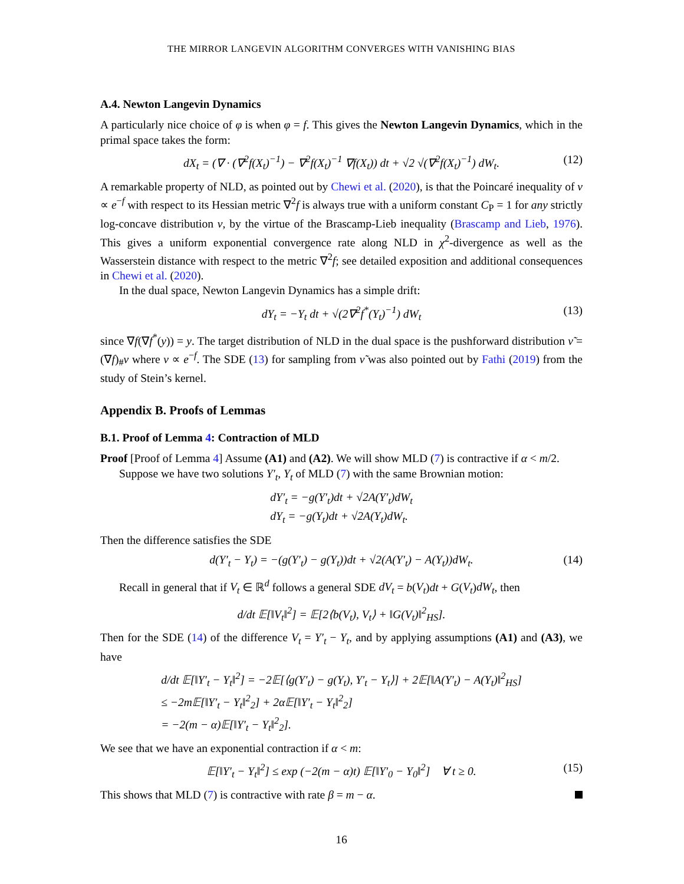THE MIRROR LANGEVIN ALGORITHM CONVERGES WITH VANISHING BIAS
A.4. Newton Langevin Dynamics
A particularly nice choice of φ is when φ = f. This gives the Newton Langevin Dynamics, which in the primal space takes the form:
dX<sub>t</sub> = (∇ · (∇<sup>2</sup>f(X<sub>t</sub>)<sup>−1</sup>) − ∇<sup>2</sup>f(X<sub>t</sub>)<sup>−1</sup> ∇f(X<sub>t</sub>)) dt + √2 √(∇<sup>2</sup>f(X<sub>t</sub>)<sup>−1</sup>) dW<sub>t</sub>. (12)
A remarkable property of NLD, as pointed out by Chewi et al. (2020), is that the Poincaré inequality of ν ∝ e<sup>−f</sup> with respect to its Hessian metric ∇<sup>2</sup>f is always true with a uniform constant C<sub>P</sub> = 1 for any strictly log-concave distribution ν, by the virtue of the Brascamp-Lieb inequality (Brascamp and Lieb, 1976). This gives a uniform exponential convergence rate along NLD in χ<sup>2</sup>-divergence as well as the Wasserstein distance with respect to the metric ∇<sup>2</sup>f; see detailed exposition and additional consequences in Chewi et al. (2020).
In the dual space, Newton Langevin Dynamics has a simple drift:
dY<sub>t</sub> = −Y<sub>t</sub> dt + √(2∇<sup>2</sup>f<sup>*</sup>(Y<sub>t</sub>)<sup>−1</sup>) dW<sub>t</sub> (13)
since ∇f(∇f<sup>*</sup>(y)) = y. The target distribution of NLD in the dual space is the pushforward distribution ν̃ = (∇f)<sub>#</sub>ν where ν ∝ e<sup>−f</sup>. The SDE (13) for sampling from ν̃ was also pointed out by Fathi (2019) from the study of Stein’s kernel.
Appendix B. Proofs of Lemmas
B.1. Proof of Lemma 4: Contraction of MLD
Proof [Proof of Lemma 4] Assume (A1) and (A2). We will show MLD (7) is contractive if α < m/2.
Suppose we have two solutions Y′<sub>t</sub>, Y<sub>t</sub> of MLD (7) with the same Brownian motion:
dY′<sub>t</sub> = −g(Y′<sub>t</sub>)dt + √2A(Y′<sub>t</sub>)dW<sub>t</sub>
dY<sub>t</sub> = −g(Y<sub>t</sub>)dt + √2A(Y<sub>t</sub>)dW<sub>t</sub>.
Then the difference satisfies the SDE
d(Y′<sub>t</sub> − Y<sub>t</sub>) = −(g(Y′<sub>t</sub>) − g(Y<sub>t</sub>))dt + √2(A(Y′<sub>t</sub>) − A(Y<sub>t</sub>))dW<sub>t</sub>. (14)
Recall in general that if V<sub>t</sub> ∈ ℝ<sup>d</sup> follows a general SDE dV<sub>t</sub> = b(V<sub>t</sub>)dt + G(V<sub>t</sub>)dW<sub>t</sub>, then
d/dt 𝔼[‖V<sub>t</sub>‖<sup>2</sup>] = 𝔼[2⟨b(V<sub>t</sub>), V<sub>t</sub>⟩ + ‖G(V<sub>t</sub>)‖<sup>2</sup><sub>HS</sub>].
Then for the SDE (14) of the difference V<sub>t</sub> = Y′<sub>t</sub> − Y<sub>t</sub>, and by applying assumptions (A1) and (A3), we have
d/dt 𝔼[‖Y′<sub>t</sub> − Y<sub>t</sub>‖<sup>2</sup>] = −2𝔼[⟨g(Y′<sub>t</sub>) − g(Y<sub>t</sub>), Y′<sub>t</sub> − Y<sub>t</sub>⟩] + 2𝔼[‖A(Y′<sub>t</sub>) − A(Y<sub>t</sub>)‖<sup>2</sup><sub>HS</sub>]
≤ −2m𝔼[‖Y′<sub>t</sub> − Y<sub>t</sub>‖<sup>2</sup><sub>2</sub>] + 2α𝔼[‖Y′<sub>t</sub> − Y<sub>t</sub>‖<sup>2</sup><sub>2</sub>]
= −2(m − α)𝔼[‖Y′<sub>t</sub> − Y<sub>t</sub>‖<sup>2</sup><sub>2</sub>].
We see that we have an exponential contraction if α < m:
𝔼[‖Y′<sub>t</sub> − Y<sub>t</sub>‖<sup>2</sup>] ≤ exp (−2(m − α)t) 𝔼[‖Y′<sub>0</sub> − Y<sub>0</sub>‖<sup>2</sup>] ∀ t ≥ 0. (15)
This shows that MLD (7) is contractive with rate β = m − α.
16